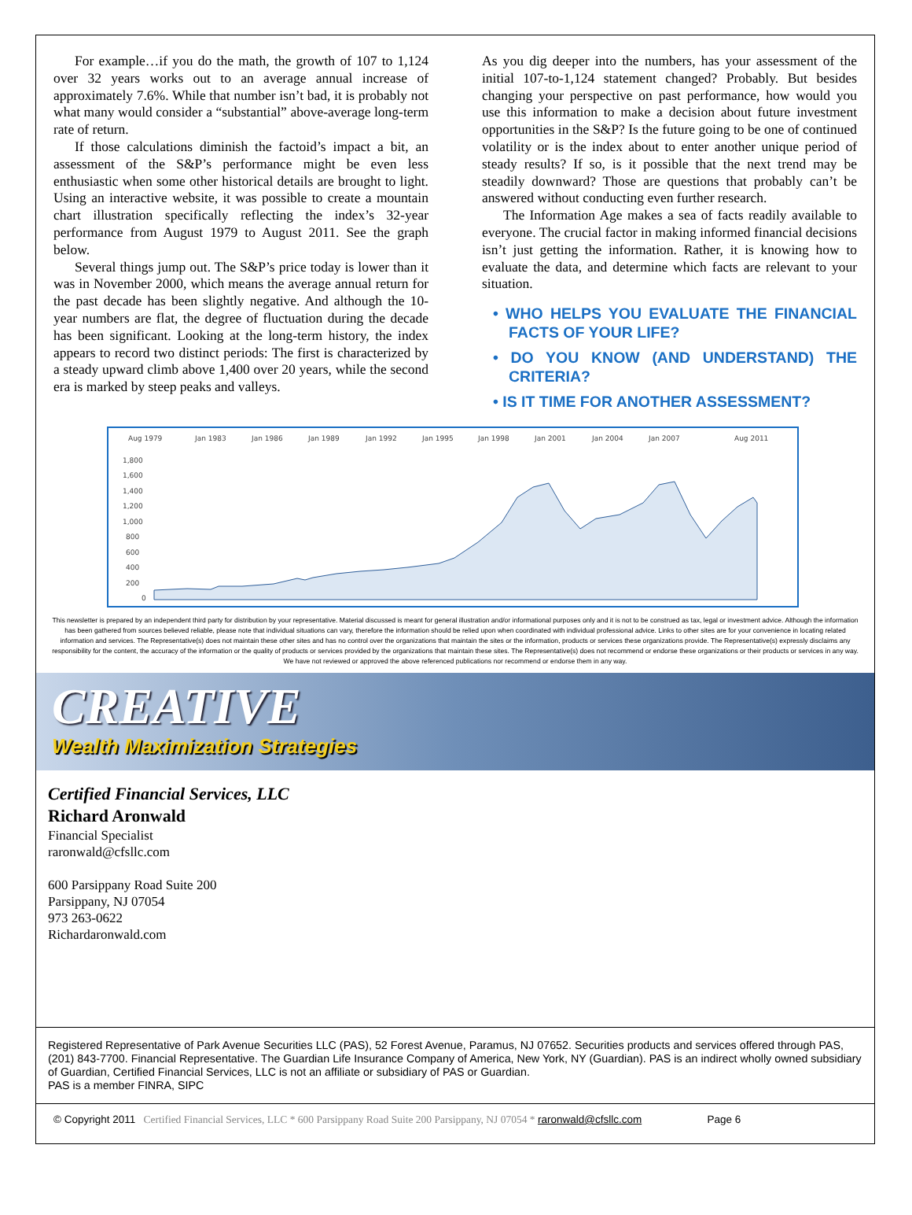For example…if you do the math, the growth of 107 to 1,124 over 32 years works out to an average annual increase of approximately 7.6%. While that number isn’t bad, it is probably not what many would consider a “substantial” above-average long-term rate of return.
If those calculations diminish the factoid’s impact a bit, an assessment of the S&P’s performance might be even less enthusiastic when some other historical details are brought to light. Using an interactive website, it was possible to create a mountain chart illustration specifically reflecting the index’s 32-year performance from August 1979 to August 2011. See the graph below.
Several things jump out. The S&P’s price today is lower than it was in November 2000, which means the average annual return for the past decade has been slightly negative. And although the 10-year numbers are flat, the degree of fluctuation during the decade has been significant. Looking at the long-term history, the index appears to record two distinct periods: The first is characterized by a steady upward climb above 1,400 over 20 years, while the second era is marked by steep peaks and valleys.
As you dig deeper into the numbers, has your assessment of the initial 107-to-1,124 statement changed? Probably. But besides changing your perspective on past performance, how would you use this information to make a decision about future investment opportunities in the S&P? Is the future going to be one of continued volatility or is the index about to enter another unique period of steady results? If so, is it possible that the next trend may be steadily downward? Those are questions that probably can’t be answered without conducting even further research.
The Information Age makes a sea of facts readily available to everyone. The crucial factor in making informed financial decisions isn’t just getting the information. Rather, it is knowing how to evaluate the data, and determine which facts are relevant to your situation.
• WHO HELPS YOU EVALUATE THE FINANCIAL FACTS OF YOUR LIFE?
• DO YOU KNOW (AND UNDERSTAND) THE CRITERIA?
• IS IT TIME FOR ANOTHER ASSESSMENT?
Aug 1979
Jan 1983
Jan 1986
Jan 1989
Jan 1992
Jan 1995
Jan 1998
Jan 2001
Jan 2004
Jan 2007
Aug 2011
1,800
1,600
1,400
1,200
1,000
800
600
400
200
0
This newsletter is prepared by an independent third party for distribution by your representative. Material discussed is meant for general illustration and/or informational purposes only and it is not to be construed as tax, legal or investment advice. Although the information has been gathered from sources believed reliable, please note that individual situations can vary, therefore the information should be relied upon when coordinated with individual professional advice. Links to other sites are for your convenience in locating related information and services. The Representative(s) does not maintain these other sites and has no control over the organizations that maintain the sites or the information, products or services these organizations provide. The Representative(s) expressly disclaims any responsibility for the content, the accuracy of the information or the quality of products or services provided by the organizations that maintain these sites. The Representative(s) does not recommend or endorse these organizations or their products or services in any way. We have not reviewed or approved the above referenced publications nor recommend or endorse them in any way.
CREATIVE
Wealth Maximization Strategies
Certified Financial Services, LLC
Richard Aronwald
Financial Specialist
raronwald@cfsllc.com
600 Parsippany Road Suite 200
Parsippany, NJ 07054
973 263-0622
Richardaronwald.com
Registered Representative of Park Avenue Securities LLC (PAS), 52 Forest Avenue, Paramus, NJ 07652. Securities products and services offered through PAS, (201) 843-7700. Financial Representative. The Guardian Life Insurance Company of America, New York, NY (Guardian). PAS is an indirect wholly owned subsidiary of Guardian, Certified Financial Services, LLC is not an affiliate or subsidiary of PAS or Guardian.
PAS is a member FINRA, SIPC
© Copyright 2011 Certified Financial Services, LLC * 600 Parsippany Road Suite 200 Parsippany, NJ 07054 * raronwald@cfsllc.com Page 6